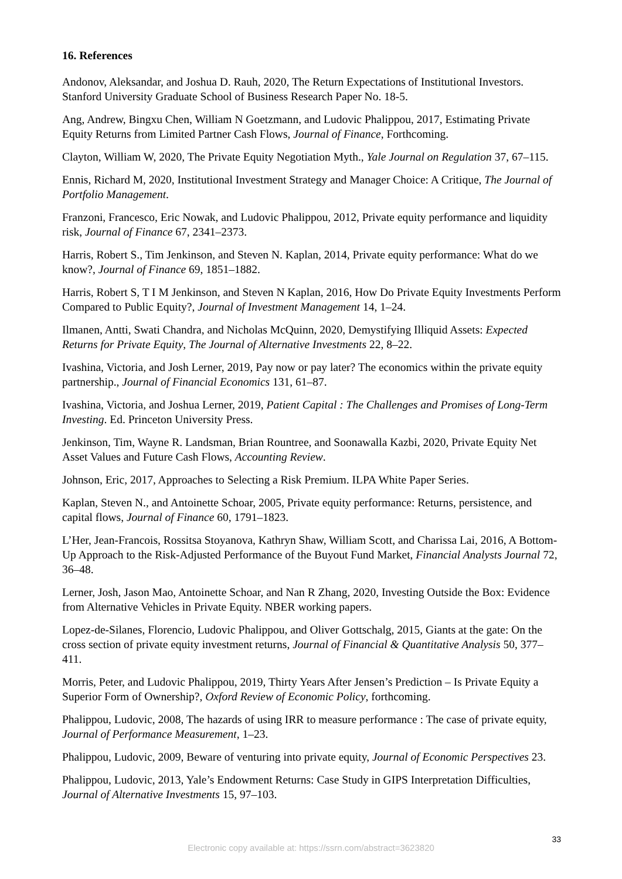16. References
Andonov, Aleksandar, and Joshua D. Rauh, 2020, The Return Expectations of Institutional Investors. Stanford University Graduate School of Business Research Paper No. 18-5.
Ang, Andrew, Bingxu Chen, William N Goetzmann, and Ludovic Phalippou, 2017, Estimating Private Equity Returns from Limited Partner Cash Flows, Journal of Finance, Forthcoming.
Clayton, William W, 2020, The Private Equity Negotiation Myth., Yale Journal on Regulation 37, 67–115.
Ennis, Richard M, 2020, Institutional Investment Strategy and Manager Choice: A Critique, The Journal of Portfolio Management.
Franzoni, Francesco, Eric Nowak, and Ludovic Phalippou, 2012, Private equity performance and liquidity risk, Journal of Finance 67, 2341–2373.
Harris, Robert S., Tim Jenkinson, and Steven N. Kaplan, 2014, Private equity performance: What do we know?, Journal of Finance 69, 1851–1882.
Harris, Robert S, T I M Jenkinson, and Steven N Kaplan, 2016, How Do Private Equity Investments Perform Compared to Public Equity?, Journal of Investment Management 14, 1–24.
Ilmanen, Antti, Swati Chandra, and Nicholas McQuinn, 2020, Demystifying Illiquid Assets: Expected Returns for Private Equity, The Journal of Alternative Investments 22, 8–22.
Ivashina, Victoria, and Josh Lerner, 2019, Pay now or pay later? The economics within the private equity partnership., Journal of Financial Economics 131, 61–87.
Ivashina, Victoria, and Joshua Lerner, 2019, Patient Capital : The Challenges and Promises of Long-Term Investing. Ed. Princeton University Press.
Jenkinson, Tim, Wayne R. Landsman, Brian Rountree, and Soonawalla Kazbi, 2020, Private Equity Net Asset Values and Future Cash Flows, Accounting Review.
Johnson, Eric, 2017, Approaches to Selecting a Risk Premium. ILPA White Paper Series.
Kaplan, Steven N., and Antoinette Schoar, 2005, Private equity performance: Returns, persistence, and capital flows, Journal of Finance 60, 1791–1823.
L’Her, Jean-Francois, Rossitsa Stoyanova, Kathryn Shaw, William Scott, and Charissa Lai, 2016, A Bottom-Up Approach to the Risk-Adjusted Performance of the Buyout Fund Market, Financial Analysts Journal 72, 36–48.
Lerner, Josh, Jason Mao, Antoinette Schoar, and Nan R Zhang, 2020, Investing Outside the Box: Evidence from Alternative Vehicles in Private Equity. NBER working papers.
Lopez-de-Silanes, Florencio, Ludovic Phalippou, and Oliver Gottschalg, 2015, Giants at the gate: On the cross section of private equity investment returns, Journal of Financial & Quantitative Analysis 50, 377–411.
Morris, Peter, and Ludovic Phalippou, 2019, Thirty Years After Jensen’s Prediction – Is Private Equity a Superior Form of Ownership?, Oxford Review of Economic Policy, forthcoming.
Phalippou, Ludovic, 2008, The hazards of using IRR to measure performance : The case of private equity, Journal of Performance Measurement, 1–23.
Phalippou, Ludovic, 2009, Beware of venturing into private equity, Journal of Economic Perspectives 23.
Phalippou, Ludovic, 2013, Yale’s Endowment Returns: Case Study in GIPS Interpretation Difficulties, Journal of Alternative Investments 15, 97–103.
33
Electronic copy available at: https://ssrn.com/abstract=3623820